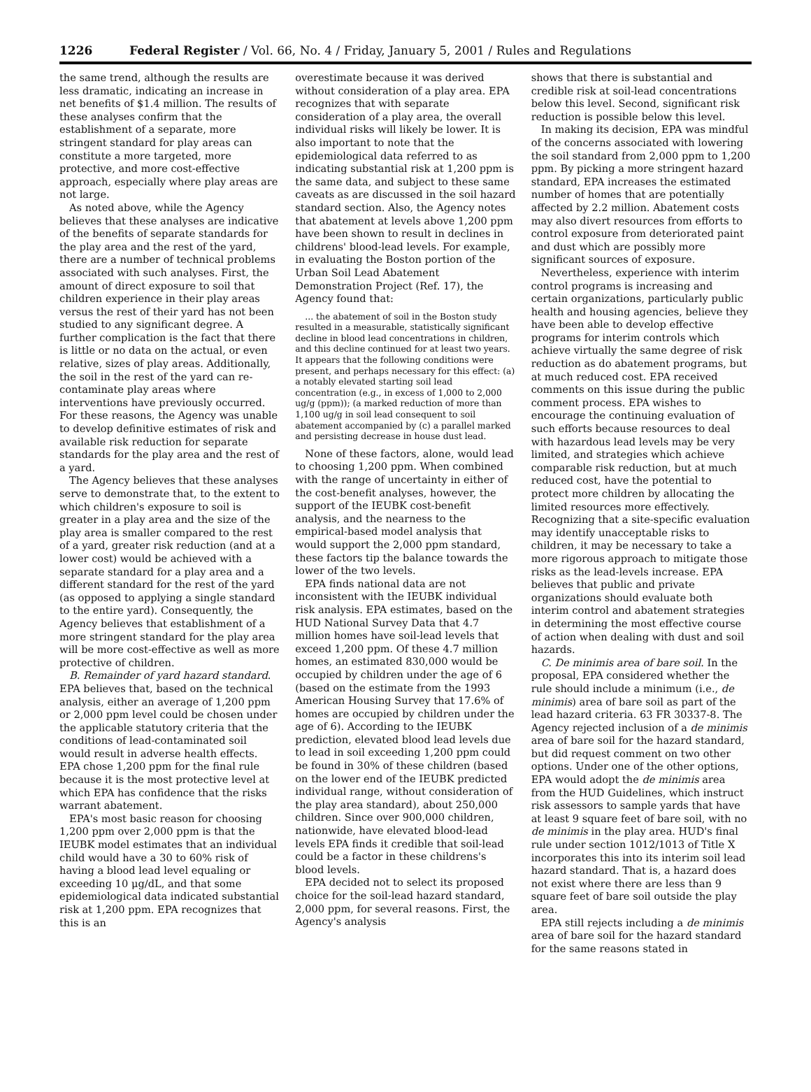1226 Federal Register / Vol. 66, No. 4 / Friday, January 5, 2001 / Rules and Regulations
the same trend, although the results are less dramatic, indicating an increase in net benefits of $1.4 million. The results of these analyses confirm that the establishment of a separate, more stringent standard for play areas can constitute a more targeted, more protective, and more cost-effective approach, especially where play areas are not large.
As noted above, while the Agency believes that these analyses are indicative of the benefits of separate standards for the play area and the rest of the yard, there are a number of technical problems associated with such analyses. First, the amount of direct exposure to soil that children experience in their play areas versus the rest of their yard has not been studied to any significant degree. A further complication is the fact that there is little or no data on the actual, or even relative, sizes of play areas. Additionally, the soil in the rest of the yard can re-contaminate play areas where interventions have previously occurred. For these reasons, the Agency was unable to develop definitive estimates of risk and available risk reduction for separate standards for the play area and the rest of a yard.
The Agency believes that these analyses serve to demonstrate that, to the extent to which children's exposure to soil is greater in a play area and the size of the play area is smaller compared to the rest of a yard, greater risk reduction (and at a lower cost) would be achieved with a separate standard for a play area and a different standard for the rest of the yard (as opposed to applying a single standard to the entire yard). Consequently, the Agency believes that establishment of a more stringent standard for the play area will be more cost-effective as well as more protective of children.
B. Remainder of yard hazard standard. EPA believes that, based on the technical analysis, either an average of 1,200 ppm or 2,000 ppm level could be chosen under the applicable statutory criteria that the conditions of lead-contaminated soil would result in adverse health effects. EPA chose 1,200 ppm for the final rule because it is the most protective level at which EPA has confidence that the risks warrant abatement.
EPA's most basic reason for choosing 1,200 ppm over 2,000 ppm is that the IEUBK model estimates that an individual child would have a 30 to 60% risk of having a blood lead level equaling or exceeding 10 μg/dL, and that some epidemiological data indicated substantial risk at 1,200 ppm. EPA recognizes that this is an
overestimate because it was derived without consideration of a play area. EPA recognizes that with separate consideration of a play area, the overall individual risks will likely be lower. It is also important to note that the epidemiological data referred to as indicating substantial risk at 1,200 ppm is the same data, and subject to these same caveats as are discussed in the soil hazard standard section. Also, the Agency notes that abatement at levels above 1,200 ppm have been shown to result in declines in childrens' blood-lead levels. For example, in evaluating the Boston portion of the Urban Soil Lead Abatement Demonstration Project (Ref. 17), the Agency found that:
... the abatement of soil in the Boston study resulted in a measurable, statistically significant decline in blood lead concentrations in children, and this decline continued for at least two years. It appears that the following conditions were present, and perhaps necessary for this effect: (a) a notably elevated starting soil lead concentration (e.g., in excess of 1,000 to 2,000 ug/g (ppm)); (a marked reduction of more than 1,100 ug/g in soil lead consequent to soil abatement accompanied by (c) a parallel marked and persisting decrease in house dust lead.
None of these factors, alone, would lead to choosing 1,200 ppm. When combined with the range of uncertainty in either of the cost-benefit analyses, however, the support of the IEUBK cost-benefit analysis, and the nearness to the empirical-based model analysis that would support the 2,000 ppm standard, these factors tip the balance towards the lower of the two levels.
EPA finds national data are not inconsistent with the IEUBK individual risk analysis. EPA estimates, based on the HUD National Survey Data that 4.7 million homes have soil-lead levels that exceed 1,200 ppm. Of these 4.7 million homes, an estimated 830,000 would be occupied by children under the age of 6 (based on the estimate from the 1993 American Housing Survey that 17.6% of homes are occupied by children under the age of 6). According to the IEUBK prediction, elevated blood lead levels due to lead in soil exceeding 1,200 ppm could be found in 30% of these children (based on the lower end of the IEUBK predicted individual range, without consideration of the play area standard), about 250,000 children. Since over 900,000 children, nationwide, have elevated blood-lead levels EPA finds it credible that soil-lead could be a factor in these childrens's blood levels.
EPA decided not to select its proposed choice for the soil-lead hazard standard, 2,000 ppm, for several reasons. First, the Agency's analysis
shows that there is substantial and credible risk at soil-lead concentrations below this level. Second, significant risk reduction is possible below this level.
In making its decision, EPA was mindful of the concerns associated with lowering the soil standard from 2,000 ppm to 1,200 ppm. By picking a more stringent hazard standard, EPA increases the estimated number of homes that are potentially affected by 2.2 million. Abatement costs may also divert resources from efforts to control exposure from deteriorated paint and dust which are possibly more significant sources of exposure.
Nevertheless, experience with interim control programs is increasing and certain organizations, particularly public health and housing agencies, believe they have been able to develop effective programs for interim controls which achieve virtually the same degree of risk reduction as do abatement programs, but at much reduced cost. EPA received comments on this issue during the public comment process. EPA wishes to encourage the continuing evaluation of such efforts because resources to deal with hazardous lead levels may be very limited, and strategies which achieve comparable risk reduction, but at much reduced cost, have the potential to protect more children by allocating the limited resources more effectively. Recognizing that a site-specific evaluation may identify unacceptable risks to children, it may be necessary to take a more rigorous approach to mitigate those risks as the lead-levels increase. EPA believes that public and private organizations should evaluate both interim control and abatement strategies in determining the most effective course of action when dealing with dust and soil hazards.
C. De minimis area of bare soil. In the proposal, EPA considered whether the rule should include a minimum (i.e., de minimis) area of bare soil as part of the lead hazard criteria. 63 FR 30337-8. The Agency rejected inclusion of a de minimis area of bare soil for the hazard standard, but did request comment on two other options. Under one of the other options, EPA would adopt the de minimis area from the HUD Guidelines, which instruct risk assessors to sample yards that have at least 9 square feet of bare soil, with no de minimis in the play area. HUD's final rule under section 1012/1013 of Title X incorporates this into its interim soil lead hazard standard. That is, a hazard does not exist where there are less than 9 square feet of bare soil outside the play area.
EPA still rejects including a de minimis area of bare soil for the hazard standard for the same reasons stated in